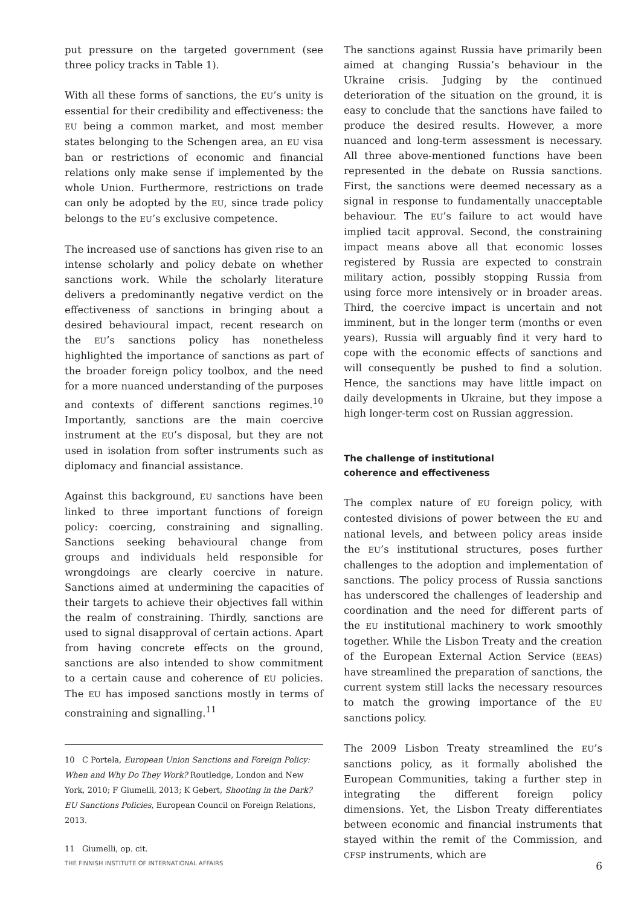put pressure on the targeted government (see three policy tracks in Table 1).
With all these forms of sanctions, the EU’s unity is essential for their credibility and effectiveness: the EU being a common market, and most member states belonging to the Schengen area, an EU visa ban or restrictions of economic and financial relations only make sense if implemented by the whole Union. Furthermore, restrictions on trade can only be adopted by the EU, since trade policy belongs to the EU’s exclusive competence.
The increased use of sanctions has given rise to an intense scholarly and policy debate on whether sanctions work. While the scholarly literature delivers a predominantly negative verdict on the effectiveness of sanctions in bringing about a desired behavioural impact, recent research on the EU’s sanctions policy has nonetheless highlighted the importance of sanctions as part of the broader foreign policy toolbox, and the need for a more nuanced understanding of the purposes and contexts of different sanctions regimes.<sup>10</sup> Importantly, sanctions are the main coercive instrument at the EU’s disposal, but they are not used in isolation from softer instruments such as diplomacy and financial assistance.
Against this background, EU sanctions have been linked to three important functions of foreign policy: coercing, constraining and signalling. Sanctions seeking behavioural change from groups and individuals held responsible for wrongdoings are clearly coercive in nature. Sanctions aimed at undermining the capacities of their targets to achieve their objectives fall within the realm of constraining. Thirdly, sanctions are used to signal disapproval of certain actions. Apart from having concrete effects on the ground, sanctions are also intended to show commitment to a certain cause and coherence of EU policies. The EU has imposed sanctions mostly in terms of constraining and signalling.<sup>11</sup>
10 C Portela, European Union Sanctions and Foreign Policy: When and Why Do They Work? Routledge, London and New York, 2010; F Giumelli, 2013; K Gebert, Shooting in the Dark? EU Sanctions Policies, European Council on Foreign Relations, 2013.
11 Giumelli, op. cit.
The sanctions against Russia have primarily been aimed at changing Russia’s behaviour in the Ukraine crisis. Judging by the continued deterioration of the situation on the ground, it is easy to conclude that the sanctions have failed to produce the desired results. However, a more nuanced and long-term assessment is necessary. All three above-mentioned functions have been represented in the debate on Russia sanctions. First, the sanctions were deemed necessary as a signal in response to fundamentally unacceptable behaviour. The EU’s failure to act would have implied tacit approval. Second, the constraining impact means above all that economic losses registered by Russia are expected to constrain military action, possibly stopping Russia from using force more intensively or in broader areas. Third, the coercive impact is uncertain and not imminent, but in the longer term (months or even years), Russia will arguably find it very hard to cope with the economic effects of sanctions and will consequently be pushed to find a solution. Hence, the sanctions may have little impact on daily developments in Ukraine, but they impose a high longer-term cost on Russian aggression.
The challenge of institutional
coherence and effectiveness
The complex nature of EU foreign policy, with contested divisions of power between the EU and national levels, and between policy areas inside the EU’s institutional structures, poses further challenges to the adoption and implementation of sanctions. The policy process of Russia sanctions has underscored the challenges of leadership and coordination and the need for different parts of the EU institutional machinery to work smoothly together. While the Lisbon Treaty and the creation of the European External Action Service (EEAS) have streamlined the preparation of sanctions, the current system still lacks the necessary resources to match the growing importance of the EU sanctions policy.
The 2009 Lisbon Treaty streamlined the EU’s sanctions policy, as it formally abolished the European Communities, taking a further step in integrating the different foreign policy dimensions. Yet, the Lisbon Treaty differentiates between economic and financial instruments that stayed within the remit of the Commission, and CFSP instruments, which are
THE FINNISH INSTITUTE OF INTERNATIONAL AFFAIRS 6